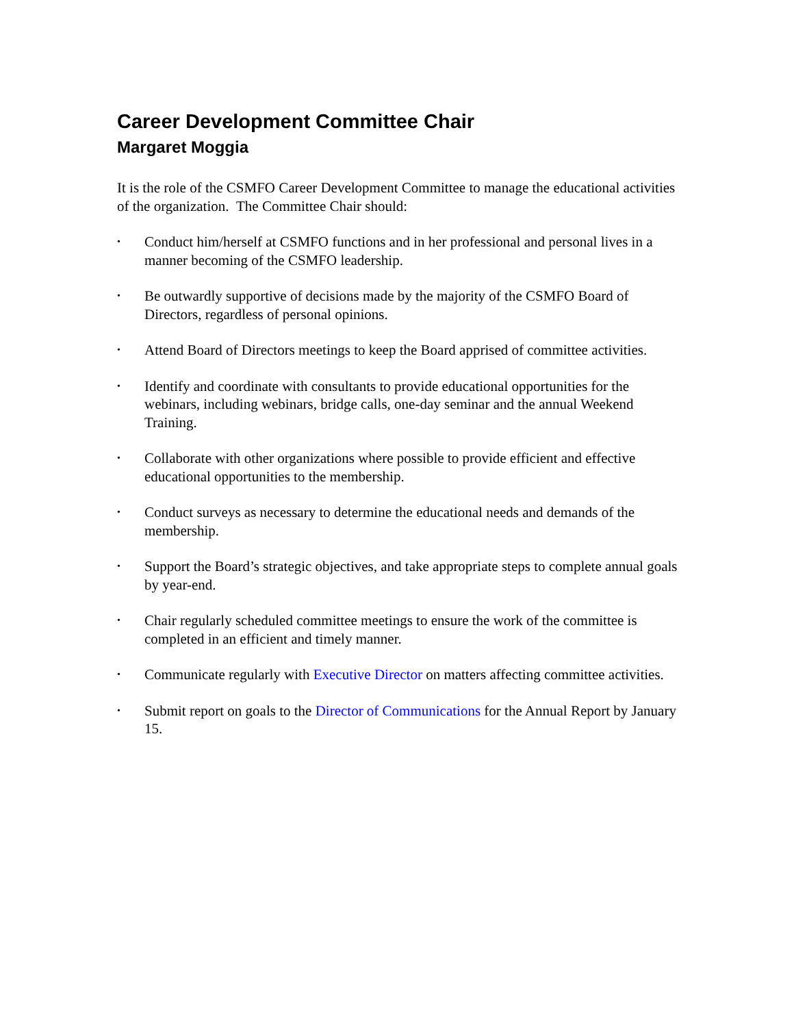Career Development Committee Chair
Margaret Moggia
It is the role of the CSMFO Career Development Committee to manage the educational activities of the organization. The Committee Chair should:
• Conduct him/herself at CSMFO functions and in her professional and personal lives in a manner becoming of the CSMFO leadership.
• Be outwardly supportive of decisions made by the majority of the CSMFO Board of Directors, regardless of personal opinions.
• Attend Board of Directors meetings to keep the Board apprised of committee activities.
• Identify and coordinate with consultants to provide educational opportunities for the webinars, including webinars, bridge calls, one-day seminar and the annual Weekend Training.
• Collaborate with other organizations where possible to provide efficient and effective educational opportunities to the membership.
• Conduct surveys as necessary to determine the educational needs and demands of the membership.
• Support the Board’s strategic objectives, and take appropriate steps to complete annual goals by year-end.
• Chair regularly scheduled committee meetings to ensure the work of the committee is completed in an efficient and timely manner.
• Communicate regularly with Executive Director on matters affecting committee activities.
• Submit report on goals to the Director of Communications for the Annual Report by January 15.